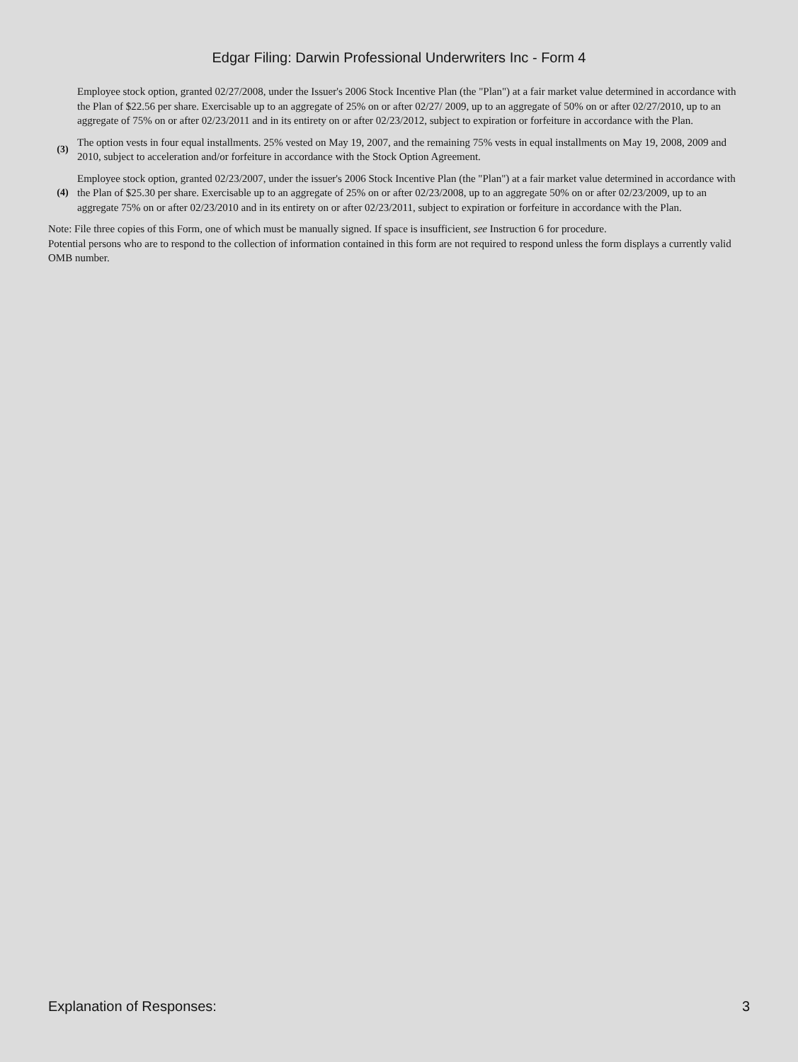Edgar Filing: Darwin Professional Underwriters Inc - Form 4
Employee stock option, granted 02/27/2008, under the Issuer's 2006 Stock Incentive Plan (the "Plan") at a fair market value determined in accordance with the Plan of $22.56 per share. Exercisable up to an aggregate of 25% on or after 02/27/ 2009, up to an aggregate of 50% on or after 02/27/2010, up to an aggregate of 75% on or after 02/23/2011 and in its entirety on or after 02/23/2012, subject to expiration or forfeiture in accordance with the Plan.
(3)
The option vests in four equal installments. 25% vested on May 19, 2007, and the remaining 75% vests in equal installments on May 19, 2008, 2009 and 2010, subject to acceleration and/or forfeiture in accordance with the Stock Option Agreement.
(4)
Employee stock option, granted 02/23/2007, under the issuer's 2006 Stock Incentive Plan (the "Plan") at a fair market value determined in accordance with the Plan of $25.30 per share. Exercisable up to an aggregate of 25% on or after 02/23/2008, up to an aggregate 50% on or after 02/23/2009, up to an aggregate 75% on or after 02/23/2010 and in its entirety on or after 02/23/2011, subject to expiration or forfeiture in accordance with the Plan.
Note: File three copies of this Form, one of which must be manually signed. If space is insufficient, see Instruction 6 for procedure.
Potential persons who are to respond to the collection of information contained in this form are not required to respond unless the form displays a currently valid OMB number.
Explanation of Responses: 3